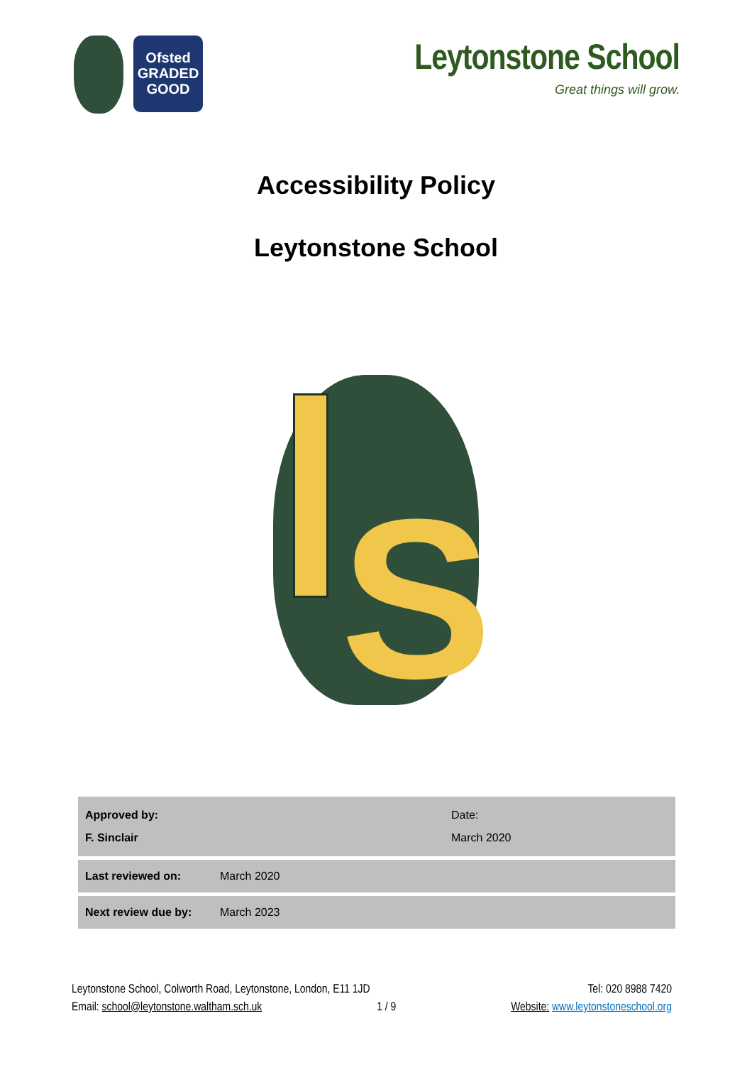Ofsted
GRADED
GOOD
Leytonstone School
Great things will grow.
Accessibility Policy
Leytonstone School
S
| Approved by: F. Sinclair | | Date: March 2020 |
| Last reviewed on: | March 2020 | |
| Next review due by: | March 2023 | |
Leytonstone School, Colworth Road, Leytonstone, London, E11 1JD Tel: 020 8988 7420
Email: school@leytonstone.waltham.sch.uk 1 / 9 Website: www.leytonstoneschool.org